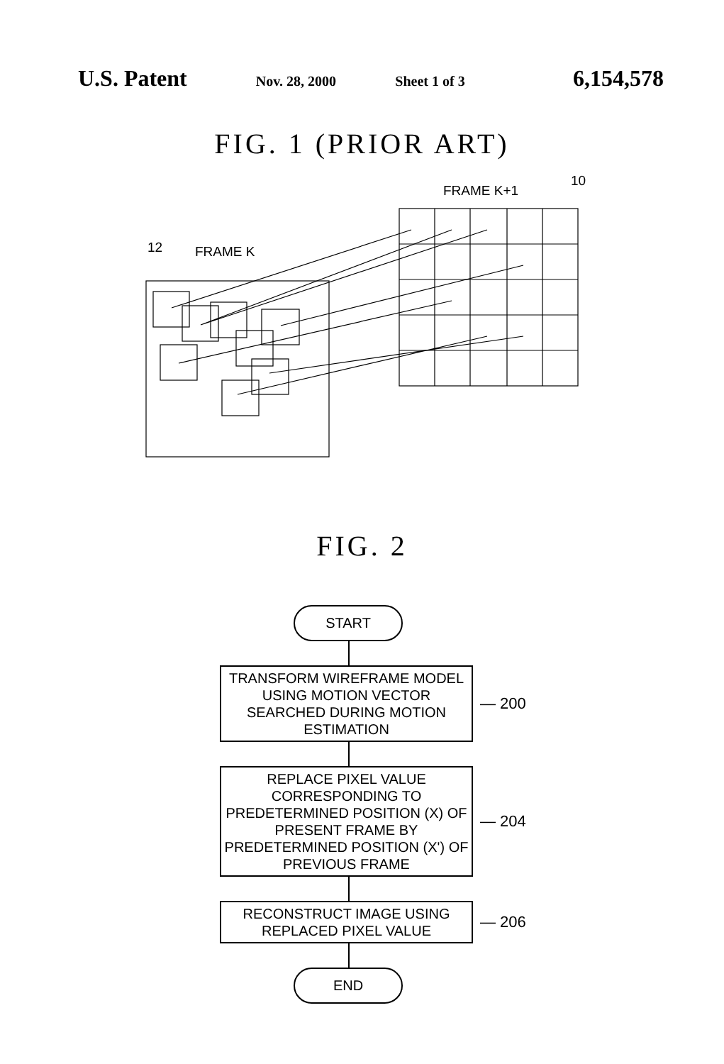U.S. Patent Nov. 28, 2000 Sheet 1 of 3 6,154,578
FIG. 1 (PRIOR ART)
FRAME K+1
10
12 FRAME K
FIG. 2
START
TRANSFORM WIREFRAME MODEL USING MOTION VECTOR SEARCHED DURING MOTION ESTIMATION
— 200
REPLACE PIXEL VALUE CORRESPONDING TO PREDETERMINED POSITION (X) OF PRESENT FRAME BY PREDETERMINED POSITION (X') OF PREVIOUS FRAME
— 204
RECONSTRUCT IMAGE USING REPLACED PIXEL VALUE
— 206
END